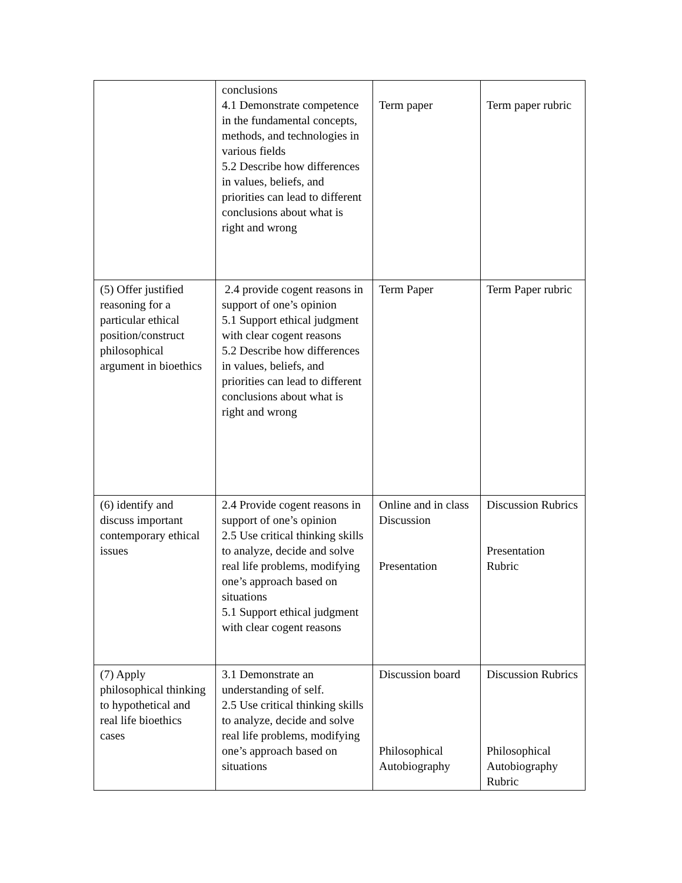| | conclusions 4.1 Demonstrate competence in the fundamental concepts, methods, and technologies in various fields 5.2 Describe how differences in values, beliefs, and priorities can lead to different conclusions about what is right and wrong | Term paper | Term paper rubric |
| (5) Offer justified reasoning for a particular ethical position/construct philosophical argument in bioethics | 2.4 provide cogent reasons in support of one’s opinion 5.1 Support ethical judgment with clear cogent reasons 5.2 Describe how differences in values, beliefs, and priorities can lead to different conclusions about what is right and wrong | Term Paper | Term Paper rubric |
| (6) identify and discuss important contemporary ethical issues | 2.4 Provide cogent reasons in support of one’s opinion 2.5 Use critical thinking skills to analyze, decide and solve real life problems, modifying one’s approach based on situations 5.1 Support ethical judgment with clear cogent reasons | Online and in class Discussion Presentation | Discussion Rubrics Presentation Rubric |
| (7) Apply philosophical thinking to hypothetical and real life bioethics cases | 3.1 Demonstrate an understanding of self. 2.5 Use critical thinking skills to analyze, decide and solve real life problems, modifying one’s approach based on situations | Discussion board Philosophical Autobiography | Discussion Rubrics Philosophical Autobiography Rubric |